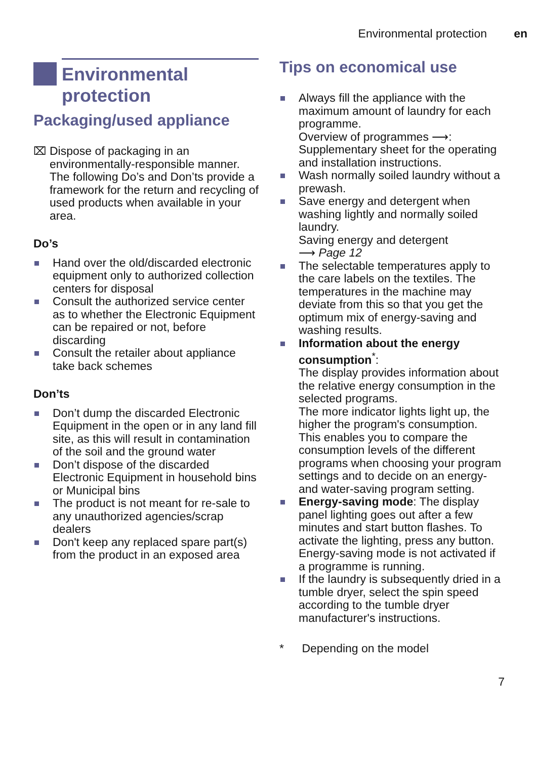Environmental protection en
Environmental
protection
Packaging/used appliance
⌧ Dispose of packaging in an environmentally-responsible manner.
The following Do’s and Don’ts provide a framework for the return and recycling of used products when available in your area.
Do’s
Hand over the old/discarded electronic equipment only to authorized collection centers for disposal
Consult the authorized service center as to whether the Electronic Equipment can be repaired or not, before discarding
Consult the retailer about appliance take back schemes
Don’ts
Don’t dump the discarded Electronic Equipment in the open or in any land fill site, as this will result in contamination of the soil and the ground water
Don’t dispose of the discarded Electronic Equipment in household bins or Municipal bins
The product is not meant for re-sale to any unauthorized agencies/scrap dealers
Don't keep any replaced spare part(s) from the product in an exposed area
Tips on economical use
Always fill the appliance with the maximum amount of laundry for each programme.
Overview of programmes ⟶: Supplementary sheet for the operating and installation instructions.
Wash normally soiled laundry without a prewash.
Save energy and detergent when washing lightly and normally soiled laundry.
Saving energy and detergent
⟶ Page 12
The selectable temperatures apply to the care labels on the textiles. The temperatures in the machine may deviate from this so that you get the optimum mix of energy-saving and washing results.
Information about the energy consumption<sup>*</sup>:
The display provides information about the relative energy consumption in the selected programs.
The more indicator lights light up, the higher the program's consumption.
This enables you to compare the consumption levels of the different programs when choosing your program settings and to decide on an energy- and water-saving program setting.
Energy-saving mode: The display panel lighting goes out after a few minutes and start button flashes. To activate the lighting, press any button.
Energy-saving mode is not activated if a programme is running.
If the laundry is subsequently dried in a tumble dryer, select the spin speed according to the tumble dryer manufacturer's instructions.
* Depending on the model
7